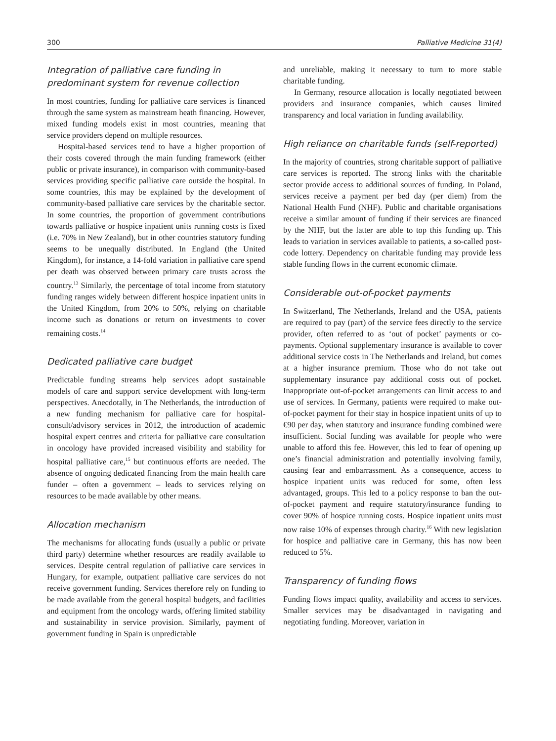300 Palliative Medicine 31(4)
Integration of palliative care funding in predominant system for revenue collection
In most countries, funding for palliative care services is financed through the same system as mainstream heath financing. However, mixed funding models exist in most countries, meaning that service providers depend on multiple resources.
Hospital-based services tend to have a higher proportion of their costs covered through the main funding framework (either public or private insurance), in comparison with community-based services providing specific palliative care outside the hospital. In some countries, this may be explained by the development of community-based palliative care services by the charitable sector. In some countries, the proportion of government contributions towards palliative or hospice inpatient units running costs is fixed (i.e. 70% in New Zealand), but in other countries statutory funding seems to be unequally distributed. In England (the United Kingdom), for instance, a 14-fold variation in palliative care spend per death was observed between primary care trusts across the country.<sup>13</sup> Similarly, the percentage of total income from statutory funding ranges widely between different hospice inpatient units in the United Kingdom, from 20% to 50%, relying on charitable income such as donations or return on investments to cover remaining costs.<sup>14</sup>
Dedicated palliative care budget
Predictable funding streams help services adopt sustainable models of care and support service development with long-term perspectives. Anecdotally, in The Netherlands, the introduction of a new funding mechanism for palliative care for hospital-consult/advisory services in 2012, the introduction of academic hospital expert centres and criteria for palliative care consultation in oncology have provided increased visibility and stability for hospital palliative care,<sup>15</sup> but continuous efforts are needed. The absence of ongoing dedicated financing from the main health care funder – often a government – leads to services relying on resources to be made available by other means.
Allocation mechanism
The mechanisms for allocating funds (usually a public or private third party) determine whether resources are readily available to services. Despite central regulation of palliative care services in Hungary, for example, outpatient palliative care services do not receive government funding. Services therefore rely on funding to be made available from the general hospital budgets, and facilities and equipment from the oncology wards, offering limited stability and sustainability in service provision. Similarly, payment of government funding in Spain is unpredictable
and unreliable, making it necessary to turn to more stable charitable funding.
In Germany, resource allocation is locally negotiated between providers and insurance companies, which causes limited transparency and local variation in funding availability.
High reliance on charitable funds (self-reported)
In the majority of countries, strong charitable support of palliative care services is reported. The strong links with the charitable sector provide access to additional sources of funding. In Poland, services receive a payment per bed day (per diem) from the National Health Fund (NHF). Public and charitable organisations receive a similar amount of funding if their services are financed by the NHF, but the latter are able to top this funding up. This leads to variation in services available to patients, a so-called post-code lottery. Dependency on charitable funding may provide less stable funding flows in the current economic climate.
Considerable out-of-pocket payments
In Switzerland, The Netherlands, Ireland and the USA, patients are required to pay (part) of the service fees directly to the service provider, often referred to as ‘out of pocket’ payments or co-payments. Optional supplementary insurance is available to cover additional service costs in The Netherlands and Ireland, but comes at a higher insurance premium. Those who do not take out supplementary insurance pay additional costs out of pocket. Inappropriate out-of-pocket arrangements can limit access to and use of services. In Germany, patients were required to make out-of-pocket payment for their stay in hospice inpatient units of up to €90 per day, when statutory and insurance funding combined were insufficient. Social funding was available for people who were unable to afford this fee. However, this led to fear of opening up one’s financial administration and potentially involving family, causing fear and embarrassment. As a consequence, access to hospice inpatient units was reduced for some, often less advantaged, groups. This led to a policy response to ban the out-of-pocket payment and require statutory/insurance funding to cover 90% of hospice running costs. Hospice inpatient units must now raise 10% of expenses through charity.<sup>16</sup> With new legislation for hospice and palliative care in Germany, this has now been reduced to 5%.
Transparency of funding flows
Funding flows impact quality, availability and access to services. Smaller services may be disadvantaged in navigating and negotiating funding. Moreover, variation in